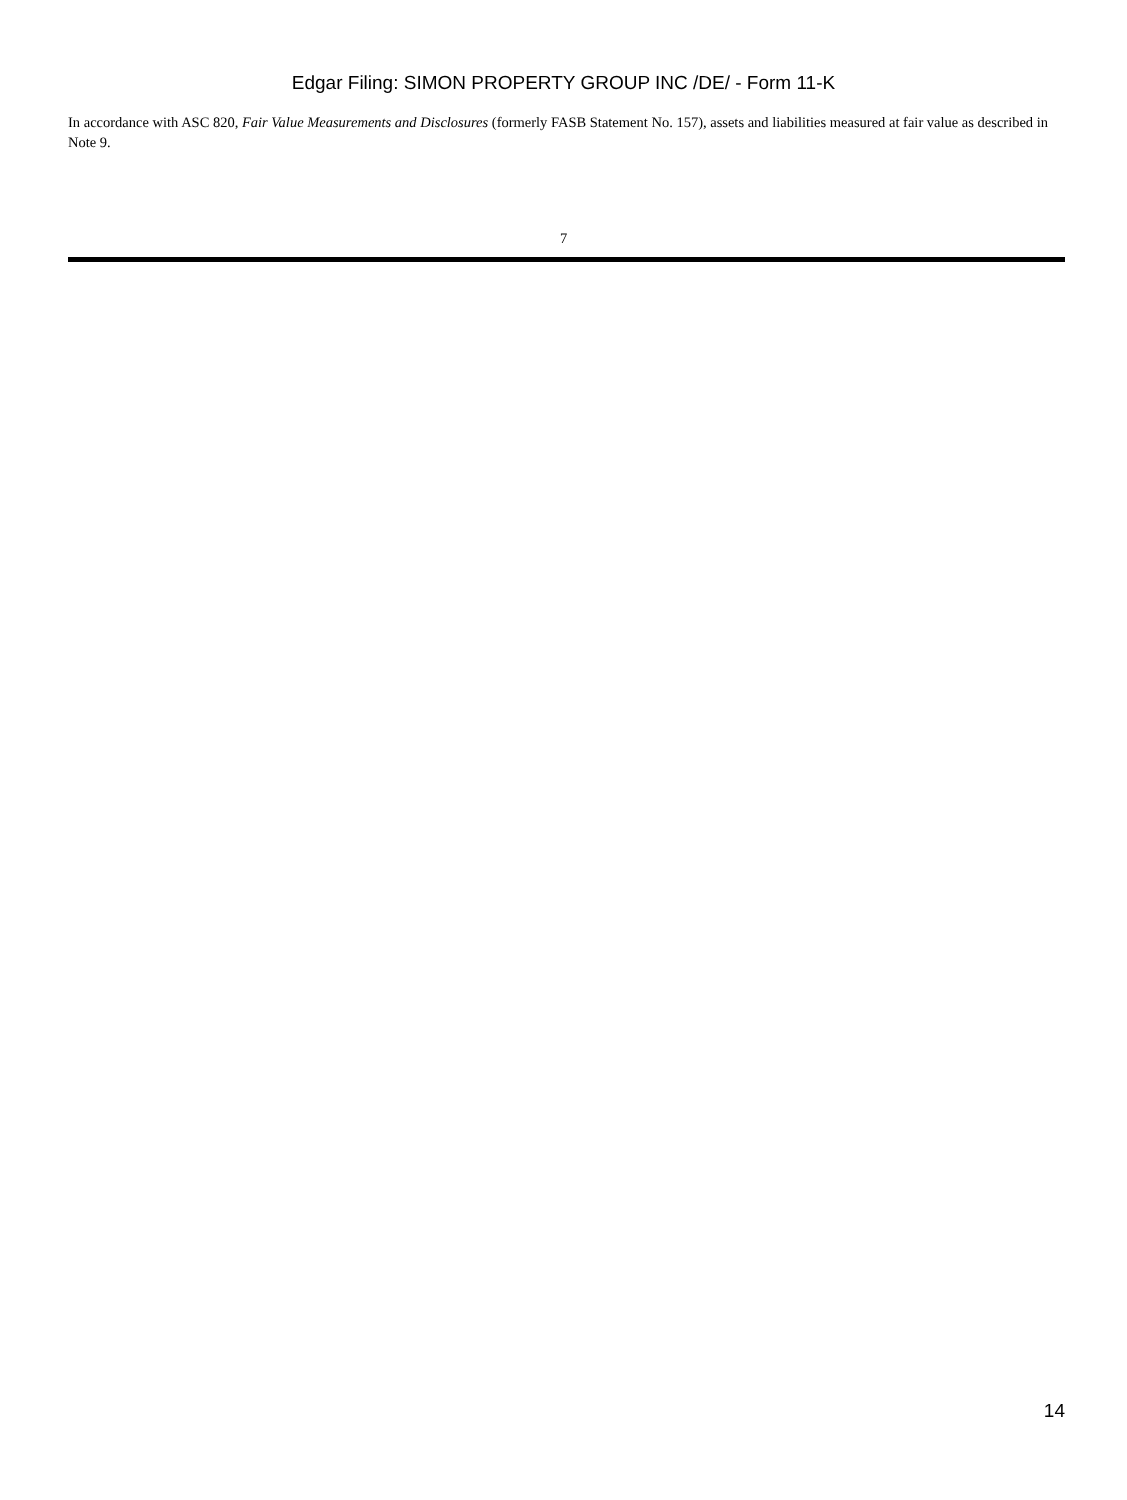Edgar Filing: SIMON PROPERTY GROUP INC /DE/ - Form 11-K
In accordance with ASC 820, Fair Value Measurements and Disclosures (formerly FASB Statement No. 157), assets and liabilities measured at fair value as described in Note 9.
7
14